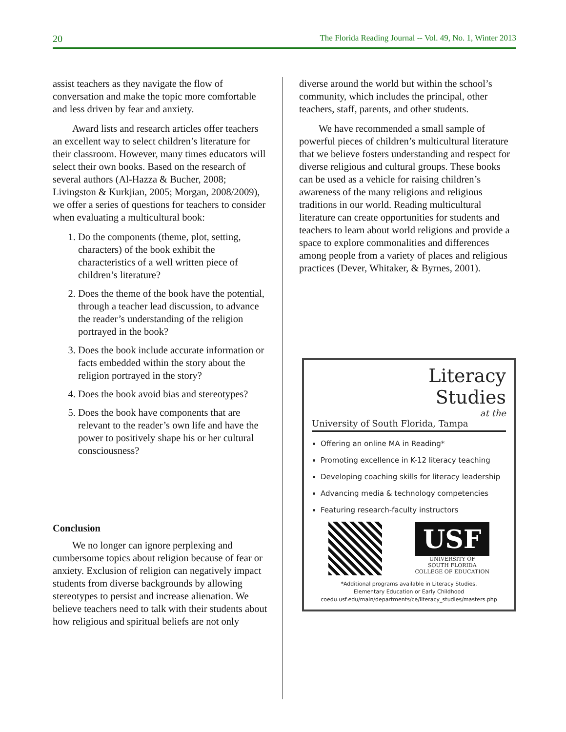20 The Florida Reading Journal -- Vol. 49, No. 1, Winter 2013
assist teachers as they navigate the flow of conversation and make the topic more comfortable and less driven by fear and anxiety.
Award lists and research articles offer teachers an excellent way to select children’s literature for their classroom. However, many times educators will select their own books. Based on the research of several authors (Al-Hazza & Bucher, 2008; Livingston & Kurkjian, 2005; Morgan, 2008/2009), we offer a series of questions for teachers to consider when evaluating a multicultural book:
1. Do the components (theme, plot, setting, characters) of the book exhibit the characteristics of a well written piece of children’s literature?
2. Does the theme of the book have the potential, through a teacher lead discussion, to advance the reader’s understanding of the religion portrayed in the book?
3. Does the book include accurate information or facts embedded within the story about the religion portrayed in the story?
4. Does the book avoid bias and stereotypes?
5. Does the book have components that are relevant to the reader’s own life and have the power to positively shape his or her cultural consciousness?
Conclusion
We no longer can ignore perplexing and cumbersome topics about religion because of fear or anxiety. Exclusion of religion can negatively impact students from diverse backgrounds by allowing stereotypes to persist and increase alienation. We believe teachers need to talk with their students about how religious and spiritual beliefs are not only
diverse around the world but within the school’s community, which includes the principal, other teachers, staff, parents, and other students.
We have recommended a small sample of powerful pieces of children’s multicultural literature that we believe fosters understanding and respect for diverse religious and cultural groups. These books can be used as a vehicle for raising children’s awareness of the many religions and religious traditions in our world. Reading multicultural literature can create opportunities for students and teachers to learn about world religions and provide a space to explore commonalities and differences among people from a variety of places and religious practices (Dever, Whitaker, & Byrnes, 2001).
Literacy
Studies
at the
University of South Florida, Tampa
Offering an online MA in Reading*
Promoting excellence in K-12 literacy teaching
Developing coaching skills for literacy leadership
Advancing media & technology competencies
Featuring research-faculty instructors
USF
UNIVERSITY OF
SOUTH FLORIDA
COLLEGE OF EDUCATION
*Additional programs available in Literacy Studies,
Elementary Education or Early Childhood
coedu.usf.edu/main/departments/ce/literacy_studies/masters.php